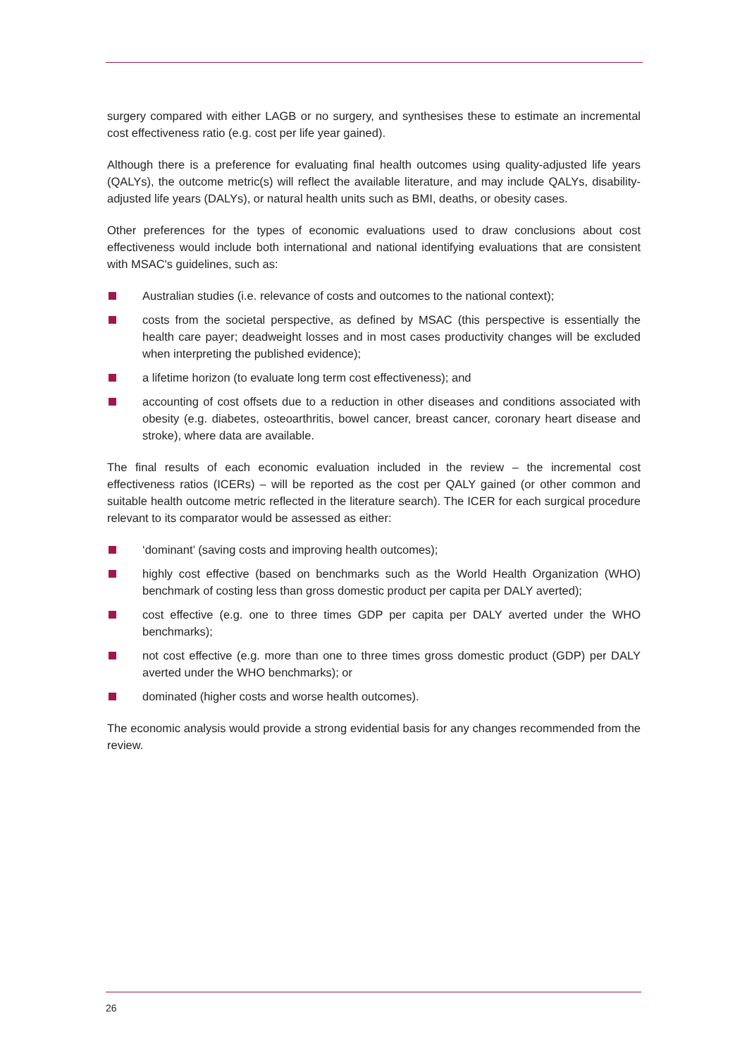surgery compared with either LAGB or no surgery, and synthesises these to estimate an incremental cost effectiveness ratio (e.g. cost per life year gained).
Although there is a preference for evaluating final health outcomes using quality-adjusted life years (QALYs), the outcome metric(s) will reflect the available literature, and may include QALYs, disability-adjusted life years (DALYs), or natural health units such as BMI, deaths, or obesity cases.
Other preferences for the types of economic evaluations used to draw conclusions about cost effectiveness would include both international and national identifying evaluations that are consistent with MSAC's guidelines, such as:
Australian studies (i.e. relevance of costs and outcomes to the national context);
costs from the societal perspective, as defined by MSAC (this perspective is essentially the health care payer; deadweight losses and in most cases productivity changes will be excluded when interpreting the published evidence);
a lifetime horizon (to evaluate long term cost effectiveness); and
accounting of cost offsets due to a reduction in other diseases and conditions associated with obesity (e.g. diabetes, osteoarthritis, bowel cancer, breast cancer, coronary heart disease and stroke), where data are available.
The final results of each economic evaluation included in the review – the incremental cost effectiveness ratios (ICERs) – will be reported as the cost per QALY gained (or other common and suitable health outcome metric reflected in the literature search). The ICER for each surgical procedure relevant to its comparator would be assessed as either:
‘dominant’ (saving costs and improving health outcomes);
highly cost effective (based on benchmarks such as the World Health Organization (WHO) benchmark of costing less than gross domestic product per capita per DALY averted);
cost effective (e.g. one to three times GDP per capita per DALY averted under the WHO benchmarks);
not cost effective (e.g. more than one to three times gross domestic product (GDP) per DALY averted under the WHO benchmarks); or
dominated (higher costs and worse health outcomes).
The economic analysis would provide a strong evidential basis for any changes recommended from the review.
26